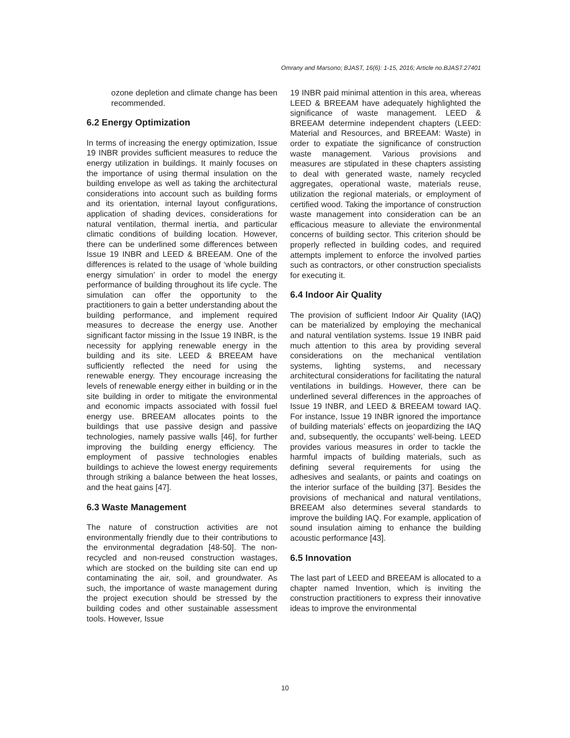Omrany and Marsono; BJAST, 16(6): 1-15, 2016; Article no.BJAST.27401
ozone depletion and climate change has been recommended.
6.2 Energy Optimization
In terms of increasing the energy optimization, Issue 19 INBR provides sufficient measures to reduce the energy utilization in buildings. It mainly focuses on the importance of using thermal insulation on the building envelope as well as taking the architectural considerations into account such as building forms and its orientation, internal layout configurations, application of shading devices, considerations for natural ventilation, thermal inertia, and particular climatic conditions of building location. However, there can be underlined some differences between Issue 19 INBR and LEED & BREEAM. One of the differences is related to the usage of ‘whole building energy simulation’ in order to model the energy performance of building throughout its life cycle. The simulation can offer the opportunity to the practitioners to gain a better understanding about the building performance, and implement required measures to decrease the energy use. Another significant factor missing in the Issue 19 INBR, is the necessity for applying renewable energy in the building and its site. LEED & BREEAM have sufficiently reflected the need for using the renewable energy. They encourage increasing the levels of renewable energy either in building or in the site building in order to mitigate the environmental and economic impacts associated with fossil fuel energy use. BREEAM allocates points to the buildings that use passive design and passive technologies, namely passive walls [46], for further improving the building energy efficiency. The employment of passive technologies enables buildings to achieve the lowest energy requirements through striking a balance between the heat losses, and the heat gains [47].
6.3 Waste Management
The nature of construction activities are not environmentally friendly due to their contributions to the environmental degradation [48-50]. The non-recycled and non-reused construction wastages, which are stocked on the building site can end up contaminating the air, soil, and groundwater. As such, the importance of waste management during the project execution should be stressed by the building codes and other sustainable assessment tools. However, Issue
19 INBR paid minimal attention in this area, whereas LEED & BREEAM have adequately highlighted the significance of waste management. LEED & BREEAM determine independent chapters (LEED: Material and Resources, and BREEAM: Waste) in order to expatiate the significance of construction waste management. Various provisions and measures are stipulated in these chapters assisting to deal with generated waste, namely recycled aggregates, operational waste, materials reuse, utilization the regional materials, or employment of certified wood. Taking the importance of construction waste management into consideration can be an efficacious measure to alleviate the environmental concerns of building sector. This criterion should be properly reflected in building codes, and required attempts implement to enforce the involved parties such as contractors, or other construction specialists for executing it.
6.4 Indoor Air Quality
The provision of sufficient Indoor Air Quality (IAQ) can be materialized by employing the mechanical and natural ventilation systems. Issue 19 INBR paid much attention to this area by providing several considerations on the mechanical ventilation systems, lighting systems, and necessary architectural considerations for facilitating the natural ventilations in buildings. However, there can be underlined several differences in the approaches of Issue 19 INBR, and LEED & BREEAM toward IAQ. For instance, Issue 19 INBR ignored the importance of building materials’ effects on jeopardizing the IAQ and, subsequently, the occupants’ well-being. LEED provides various measures in order to tackle the harmful impacts of building materials, such as defining several requirements for using the adhesives and sealants, or paints and coatings on the interior surface of the building [37]. Besides the provisions of mechanical and natural ventilations, BREEAM also determines several standards to improve the building IAQ. For example, application of sound insulation aiming to enhance the building acoustic performance [43].
6.5 Innovation
The last part of LEED and BREEAM is allocated to a chapter named Invention, which is inviting the construction practitioners to express their innovative ideas to improve the environmental
10